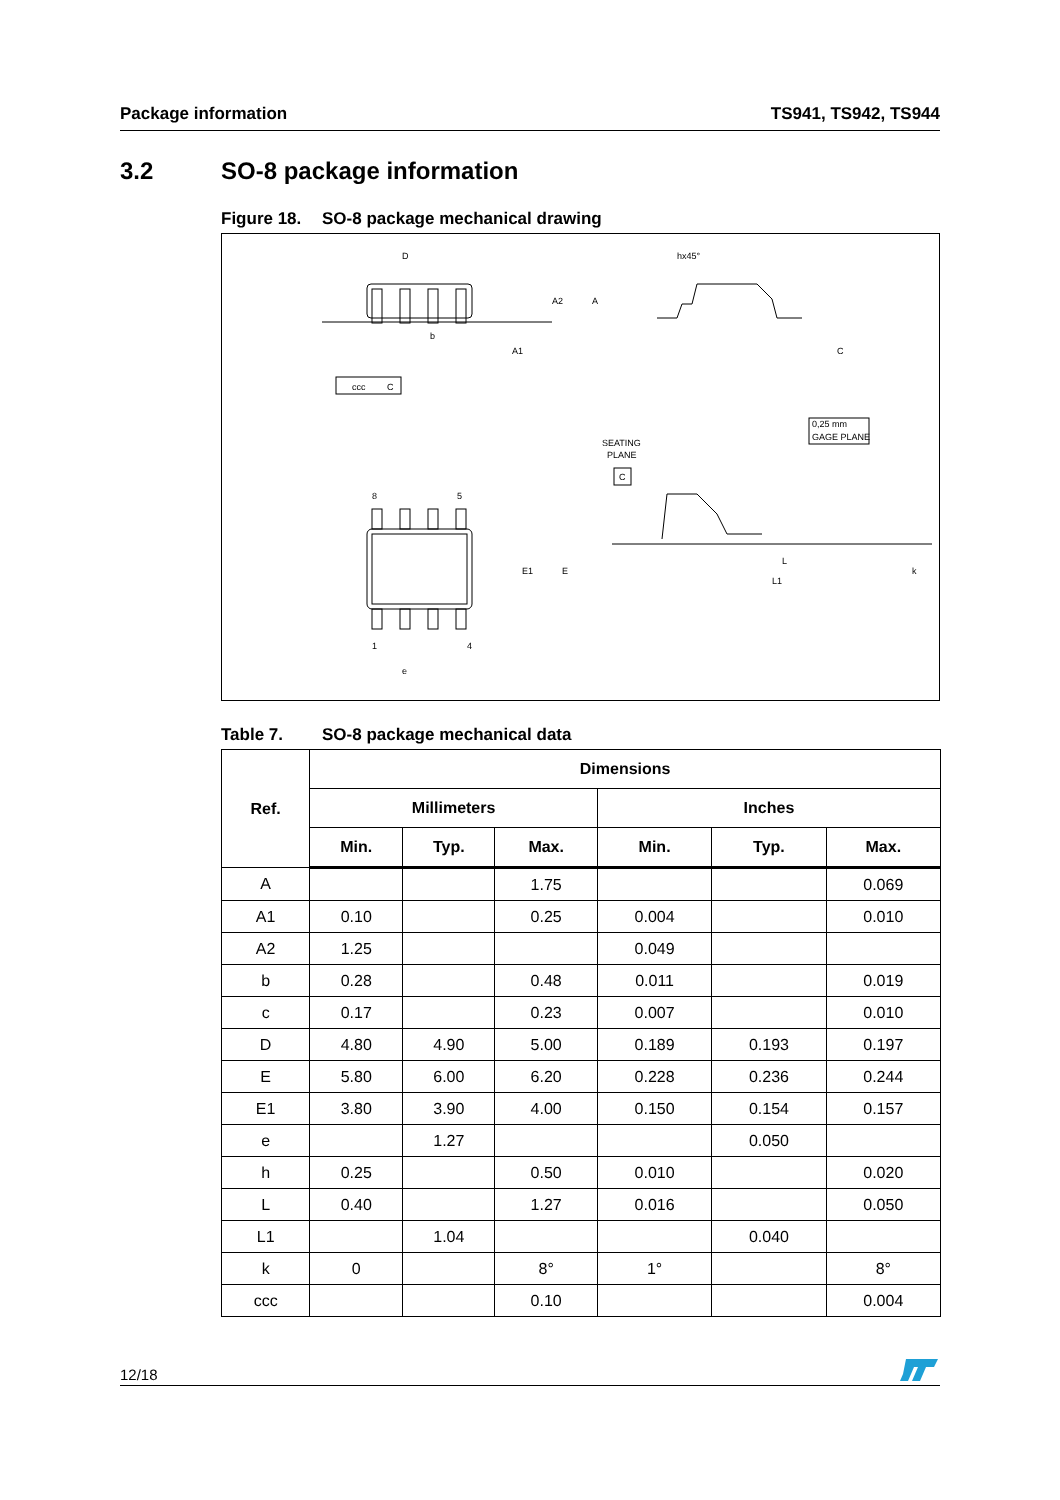Package information TS941, TS942, TS944
3.2 SO-8 package information
Figure 18. SO-8 package mechanical drawing
D
hx45°
b
ccc
C
SEATING
PLANE
C
0,25 mm
GAGE PLANE
8
5
1
4
e
L
L1
E1
E
A2
A
A1
C
k
Table 7. SO-8 package mechanical data
| Ref. | Dimensions | | | | | |
| --- | --- | --- | --- | --- | --- | --- |
| | Millimeters | | | Inches | | |
| | Min. | Typ. | Max. | Min. | Typ. | Max. |
| A | | | 1.75 | | | 0.069 |
| A1 | 0.10 | | 0.25 | 0.004 | | 0.010 |
| A2 | 1.25 | | | 0.049 | | |
| b | 0.28 | | 0.48 | 0.011 | | 0.019 |
| c | 0.17 | | 0.23 | 0.007 | | 0.010 |
| D | 4.80 | 4.90 | 5.00 | 0.189 | 0.193 | 0.197 |
| E | 5.80 | 6.00 | 6.20 | 0.228 | 0.236 | 0.244 |
| E1 | 3.80 | 3.90 | 4.00 | 0.150 | 0.154 | 0.157 |
| e | | 1.27 | | | 0.050 | |
| h | 0.25 | | 0.50 | 0.010 | | 0.020 |
| L | 0.40 | | 1.27 | 0.016 | | 0.050 |
| L1 | | 1.04 | | | 0.040 | |
| k | 0 | | 8° | 1° | | 8° |
| ccc | | | 0.10 | | | 0.004 |
12/18